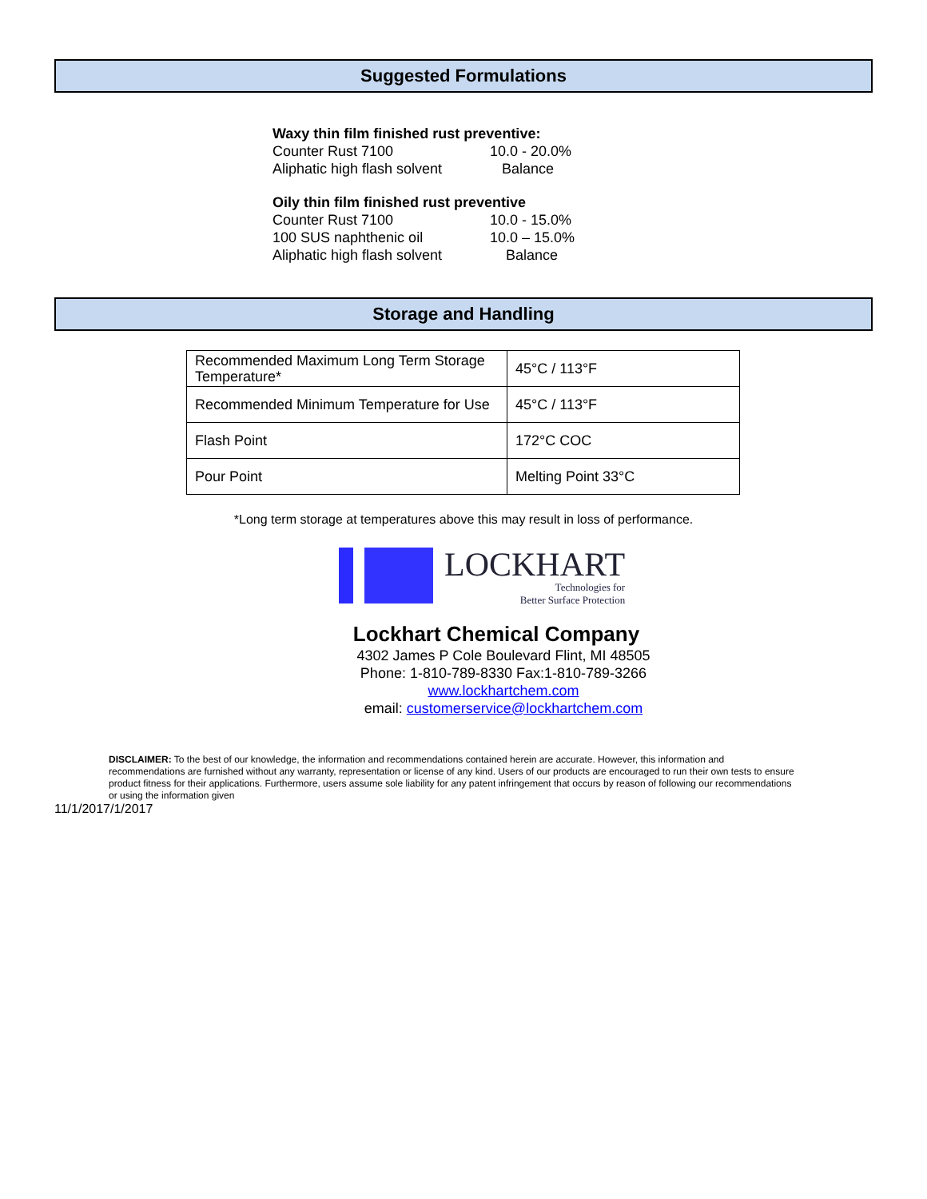Suggested Formulations
Waxy thin film finished rust preventive:
Counter Rust 7100 10.0 - 20.0%
Aliphatic high flash solvent Balance
Oily thin film finished rust preventive
Counter Rust 7100 10.0 - 15.0%
100 SUS naphthenic oil 10.0 – 15.0%
Aliphatic high flash solvent Balance
Storage and Handling
| Recommended Maximum Long Term Storage Temperature* | 45°C / 113°F |
| Recommended Minimum Temperature for Use | 45°C / 113°F |
| Flash Point | 172°C COC |
| Pour Point | Melting Point 33°C |
*Long term storage at temperatures above this may result in loss of performance.
LOCKHART
Technologies for
Better Surface Protection
Lockhart Chemical Company
4302 James P Cole Boulevard Flint, MI 48505
Phone: 1-810-789-8330 Fax:1-810-789-3266
www.lockhartchem.com
email: customerservice@lockhartchem.com
DISCLAIMER: To the best of our knowledge, the information and recommendations contained herein are accurate. However, this information and recommendations are furnished without any warranty, representation or license of any kind. Users of our products are encouraged to run their own tests to ensure product fitness for their applications. Furthermore, users assume sole liability for any patent infringement that occurs by reason of following our recommendations or using the information given
11/1/2017/1/2017